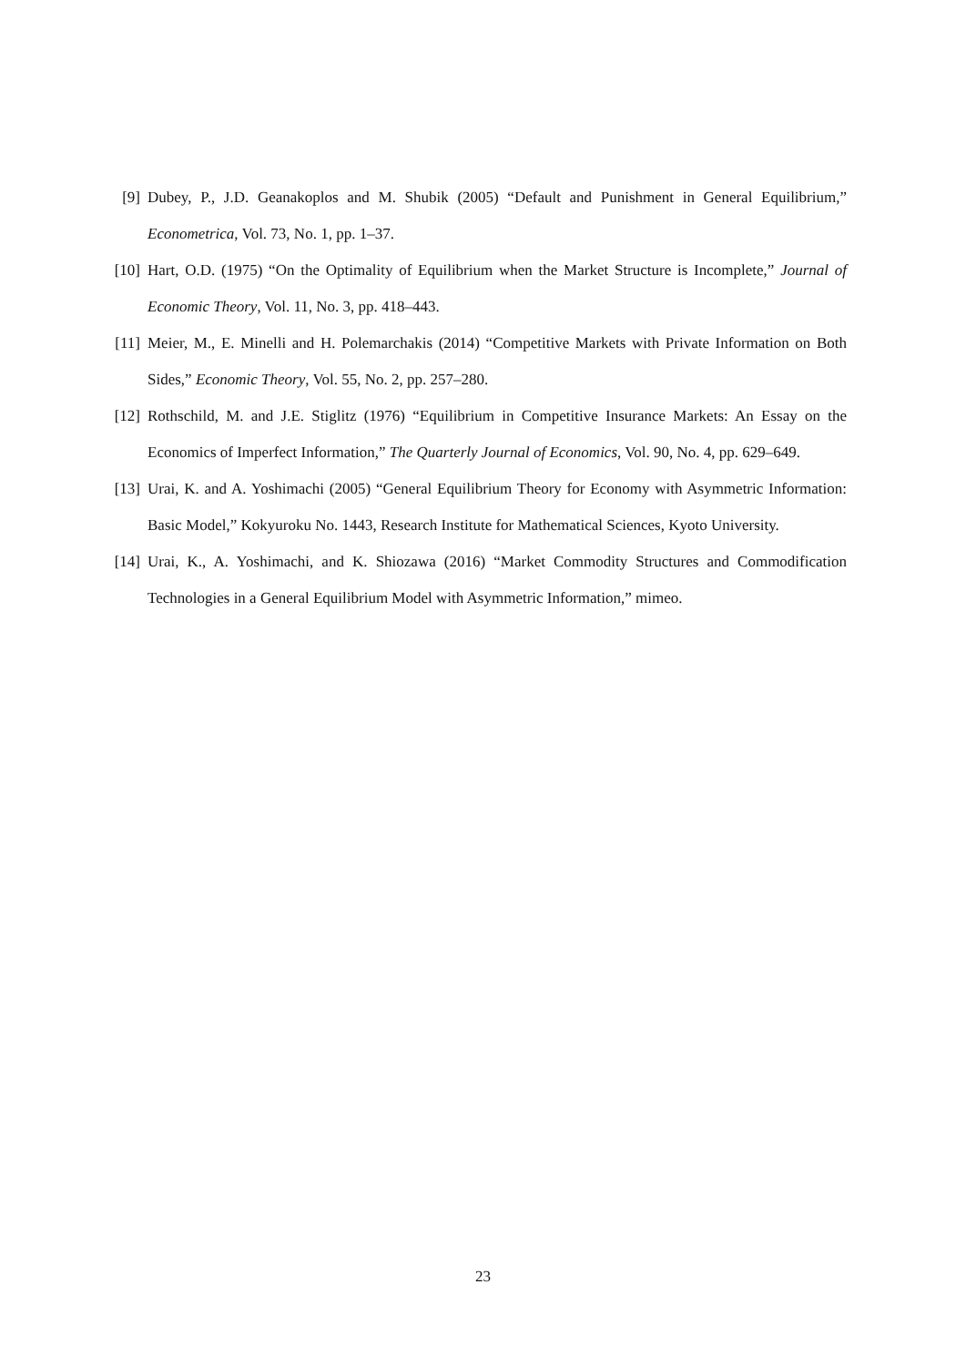[9]
Dubey, P., J.D. Geanakoplos and M. Shubik (2005) “Default and Punishment in General Equilibrium,” Econometrica, Vol. 73, No. 1, pp. 1–37.
[10]
Hart, O.D. (1975) “On the Optimality of Equilibrium when the Market Structure is Incomplete,” Journal of Economic Theory, Vol. 11, No. 3, pp. 418–443.
[11]
Meier, M., E. Minelli and H. Polemarchakis (2014) “Competitive Markets with Private Information on Both Sides,” Economic Theory, Vol. 55, No. 2, pp. 257–280.
[12]
Rothschild, M. and J.E. Stiglitz (1976) “Equilibrium in Competitive Insurance Markets: An Essay on the Economics of Imperfect Information,” The Quarterly Journal of Economics, Vol. 90, No. 4, pp. 629–649.
[13]
Urai, K. and A. Yoshimachi (2005) “General Equilibrium Theory for Economy with Asymmetric Information: Basic Model,” Kokyuroku No. 1443, Research Institute for Mathematical Sciences, Kyoto University.
[14]
Urai, K., A. Yoshimachi, and K. Shiozawa (2016) “Market Commodity Structures and Commodification Technologies in a General Equilibrium Model with Asymmetric Information,” mimeo.
23